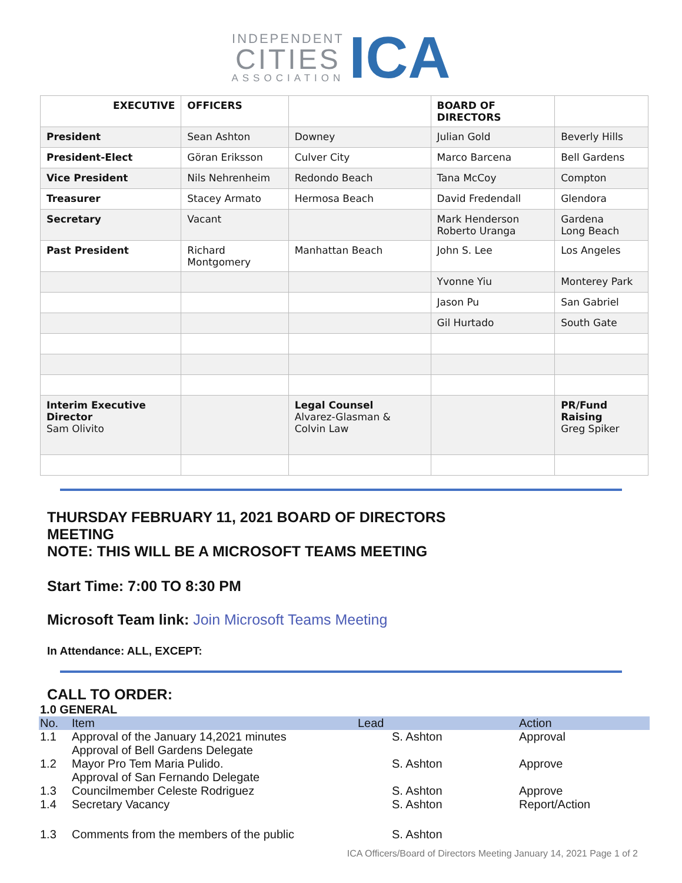INDEPENDENT
CITIES
ASSOCIATION
ICA
| EXECUTIVE | OFFICERS | | BOARD OF DIRECTORS | |
| --- | --- | --- | --- | --- |
| President | Sean Ashton | Downey | Julian Gold | Beverly Hills |
| President-Elect | Göran Eriksson | Culver City | Marco Barcena | Bell Gardens |
| Vice President | Nils Nehrenheim | Redondo Beach | Tana McCoy | Compton |
| Treasurer | Stacey Armato | Hermosa Beach | David Fredendall | Glendora |
| Secretary | Vacant | | Mark Henderson Roberto Uranga | Gardena Long Beach |
| Past President | Richard Montgomery | Manhattan Beach | John S. Lee | Los Angeles |
| | | | Yvonne Yiu | Monterey Park |
| | | | Jason Pu | San Gabriel |
| | | | Gil Hurtado | South Gate |
| Interim Executive Director Sam Olivito | | Legal Counsel Alvarez-Glasman & Colvin Law | | PR/Fund Raising Greg Spiker |
THURSDAY FEBRUARY 11, 2021 BOARD OF DIRECTORS
MEETING
NOTE: THIS WILL BE A MICROSOFT TEAMS MEETING
Start Time: 7:00 TO 8:30 PM
Microsoft Team link: Join Microsoft Teams Meeting
In Attendance: ALL, EXCEPT:
CALL TO ORDER:
1.0 GENERAL
| No. | Item | Lead | Action |
| --- | --- | --- | --- |
| 1.1 | Approval of the January 14,2021 minutes | S. Ashton | Approval |
| 1.2 | Approval of Bell Gardens Delegate Mayor Pro Tem Maria Pulido. | S. Ashton | Approve |
| 1.3 | Approval of San Fernando Delegate Councilmember Celeste Rodriguez | S. Ashton | Approve |
| 1.4 | Secretary Vacancy | S. Ashton | Report/Action |
| 1.3 | Comments from the members of the public | S. Ashton | |
ICA Officers/Board of Directors Meeting January 14, 2021 Page 1 of 2